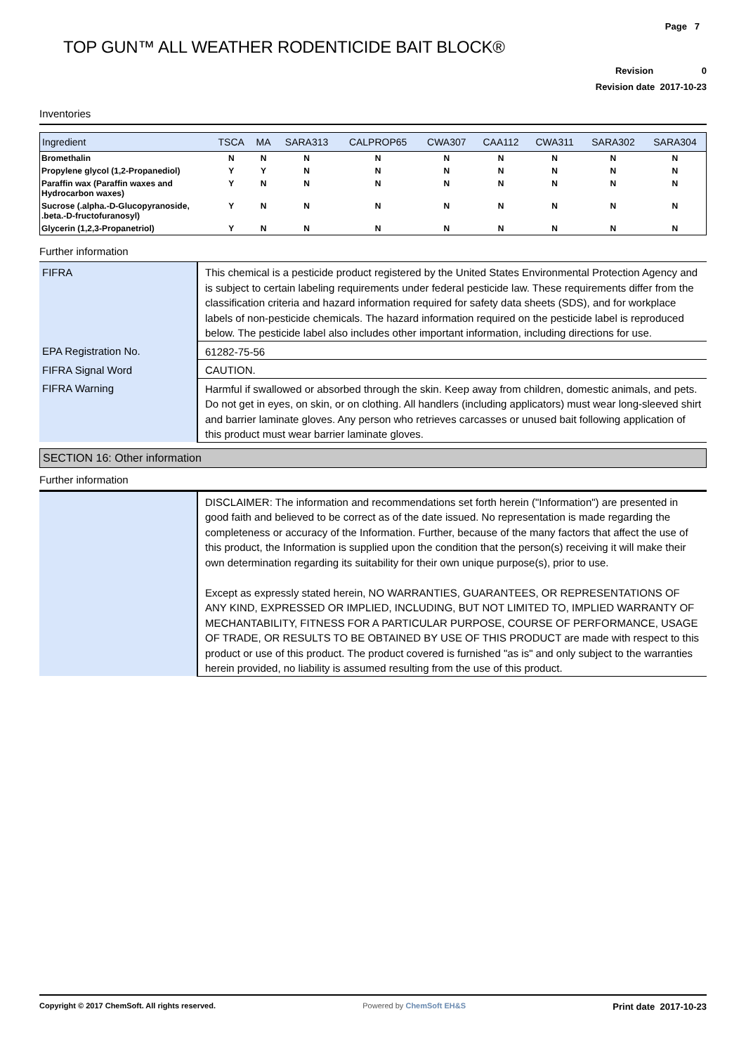Page 7
TOP GUN™ ALL WEATHER RODENTICIDE BAIT BLOCK®
Revision 0
Revision date 2017-10-23
Inventories
| Ingredient | TSCA | MA | SARA313 | CALPROP65 | CWA307 | CAA112 | CWA311 | SARA302 | SARA304 |
| --- | --- | --- | --- | --- | --- | --- | --- | --- | --- |
| Bromethalin | N | N | N | N | N | N | N | N | N |
| Propylene glycol (1,2-Propanediol) | Y | Y | N | N | N | N | N | N | N |
| Paraffin wax (Paraffin waxes and Hydrocarbon waxes) | Y | N | N | N | N | N | N | N | N |
| Sucrose (.alpha.-D-Glucopyranoside, .beta.-D-fructofuranosyl) | Y | N | N | N | N | N | N | N | N |
| Glycerin (1,2,3-Propanetriol) | Y | N | N | N | N | N | N | N | N |
Further information
| FIFRA | This chemical is a pesticide product registered by the United States Environmental Protection Agency and is subject to certain labeling requirements under federal pesticide law. These requirements differ from the classification criteria and hazard information required for safety data sheets (SDS), and for workplace labels of non-pesticide chemicals. The hazard information required on the pesticide label is reproduced below. The pesticide label also includes other important information, including directions for use. |
| EPA Registration No. | 61282-75-56 |
| FIFRA Signal Word | CAUTION. |
| FIFRA Warning | Harmful if swallowed or absorbed through the skin. Keep away from children, domestic animals, and pets. Do not get in eyes, on skin, or on clothing. All handlers (including applicators) must wear long-sleeved shirt and barrier laminate gloves. Any person who retrieves carcasses or unused bait following application of this product must wear barrier laminate gloves. |
SECTION 16: Other information
Further information
| | DISCLAIMER: The information and recommendations set forth herein ("Information") are presented in good faith and believed to be correct as of the date issued. No representation is made regarding the completeness or accuracy of the Information. Further, because of the many factors that affect the use of this product, the Information is supplied upon the condition that the person(s) receiving it will make their own determination regarding its suitability for their own unique purpose(s), prior to use. Except as expressly stated herein, NO WARRANTIES, GUARANTEES, OR REPRESENTATIONS OF ANY KIND, EXPRESSED OR IMPLIED, INCLUDING, BUT NOT LIMITED TO, IMPLIED WARRANTY OF MECHANTABILITY, FITNESS FOR A PARTICULAR PURPOSE, COURSE OF PERFORMANCE, USAGE OF TRADE, OR RESULTS TO BE OBTAINED BY USE OF THIS PRODUCT are made with respect to this product or use of this product. The product covered is furnished "as is" and only subject to the warranties herein provided, no liability is assumed resulting from the use of this product. |
Copyright © 2017 ChemSoft. All rights reserved. Powered by ChemSoft EH&S Print date 2017-10-23